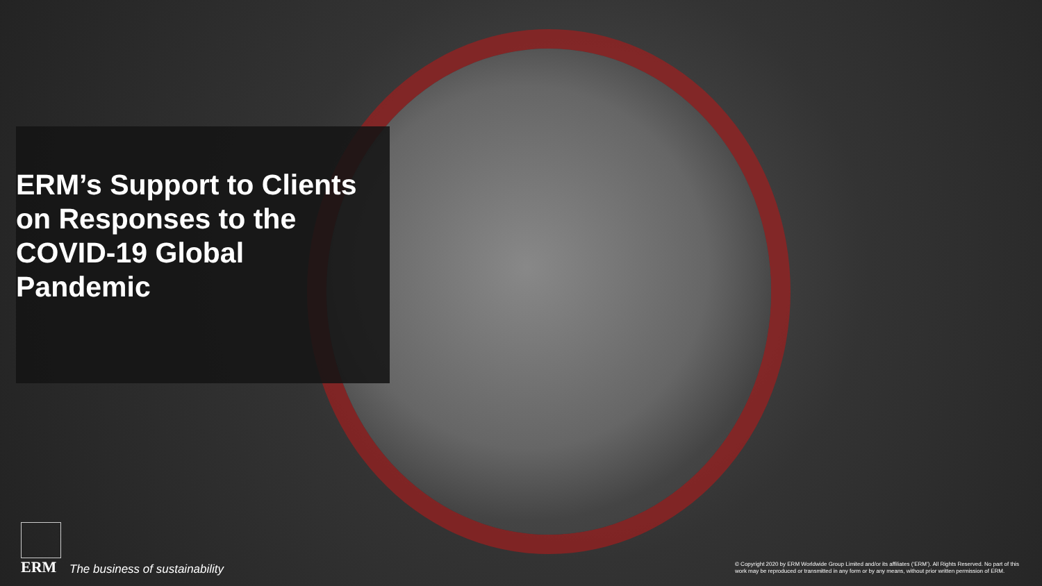ERM’s Support to Clients on Responses to the COVID-19 Global Pandemic
ERM
The business of sustainability
© Copyright 2020 by ERM Worldwide Group Limited and/or its affiliates (‘ERM’). All Rights Reserved. No part of this work may be reproduced or transmitted in any form or by any means, without prior written permission of ERM.